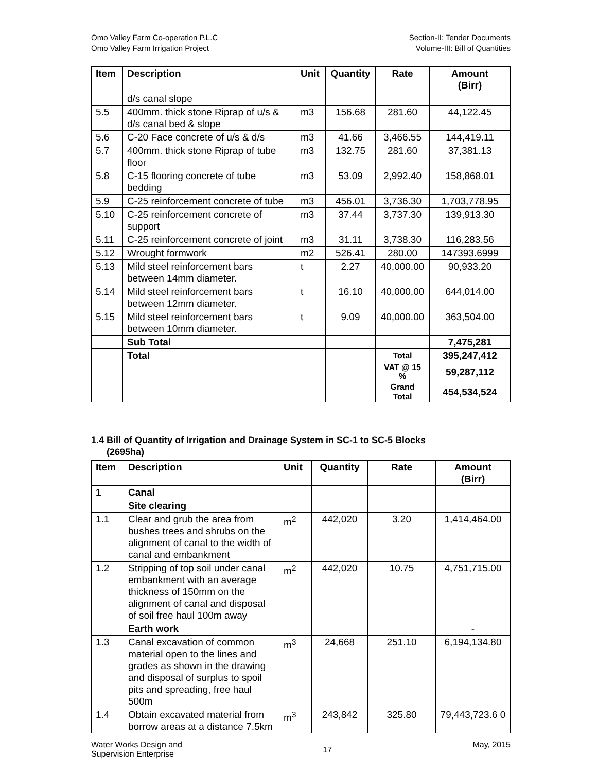Omo Valley Farm Co-operation P.L.C
Omo Valley Farm Irrigation Project
Section-II: Tender Documents
Volume-III: Bill of Quantities
| Item | Description | Unit | Quantity | Rate | Amount (Birr) |
| --- | --- | --- | --- | --- | --- |
| | d/s canal slope | | | | |
| 5.5 | 400mm. thick stone Riprap of u/s & d/s canal bed & slope | m3 | 156.68 | 281.60 | 44,122.45 |
| 5.6 | C-20 Face concrete of u/s & d/s | m3 | 41.66 | 3,466.55 | 144,419.11 |
| 5.7 | 400mm. thick stone Riprap of tube floor | m3 | 132.75 | 281.60 | 37,381.13 |
| 5.8 | C-15 flooring concrete of tube bedding | m3 | 53.09 | 2,992.40 | 158,868.01 |
| 5.9 | C-25 reinforcement concrete of tube | m3 | 456.01 | 3,736.30 | 1,703,778.95 |
| 5.10 | C-25 reinforcement concrete of support | m3 | 37.44 | 3,737.30 | 139,913.30 |
| 5.11 | C-25 reinforcement concrete of joint | m3 | 31.11 | 3,738.30 | 116,283.56 |
| 5.12 | Wrought formwork | m2 | 526.41 | 280.00 | 147393.6999 |
| 5.13 | Mild steel reinforcement bars between 14mm diameter. | t | 2.27 | 40,000.00 | 90,933.20 |
| 5.14 | Mild steel reinforcement bars between 12mm diameter. | t | 16.10 | 40,000.00 | 644,014.00 |
| 5.15 | Mild steel reinforcement bars between 10mm diameter. | t | 9.09 | 40,000.00 | 363,504.00 |
| | Sub Total | | | | 7,475,281 |
| | Total | | | Total | 395,247,412 |
| | | | | VAT @ 15 % | 59,287,112 |
| | | | | Grand Total | 454,534,524 |
1.4 Bill of Quantity of Irrigation and Drainage System in SC-1 to SC-5 Blocks
(2695ha)
| Item | Description | Unit | Quantity | Rate | Amount (Birr) |
| --- | --- | --- | --- | --- | --- |
| 1 | Canal | | | | |
| | Site clearing | | | | |
| 1.1 | Clear and grub the area from bushes trees and shrubs on the alignment of canal to the width of canal and embankment | m<sup>2</sup> | 442,020 | 3.20 | 1,414,464.00 |
| 1.2 | Stripping of top soil under canal embankment with an average thickness of 150mm on the alignment of canal and disposal of soil free haul 100m away | m<sup>2</sup> | 442,020 | 10.75 | 4,751,715.00 |
| | Earth work | | | | - |
| 1.3 | Canal excavation of common material open to the lines and grades as shown in the drawing and disposal of surplus to spoil pits and spreading, free haul 500m | m<sup>3</sup> | 24,668 | 251.10 | 6,194,134.80 |
| 1.4 | Obtain excavated material from borrow areas at a distance 7.5km | m<sup>3</sup> | 243,842 | 325.80 | 79,443,723.6 0 |
Water Works Design and
Supervision Enterprise
17
May, 2015